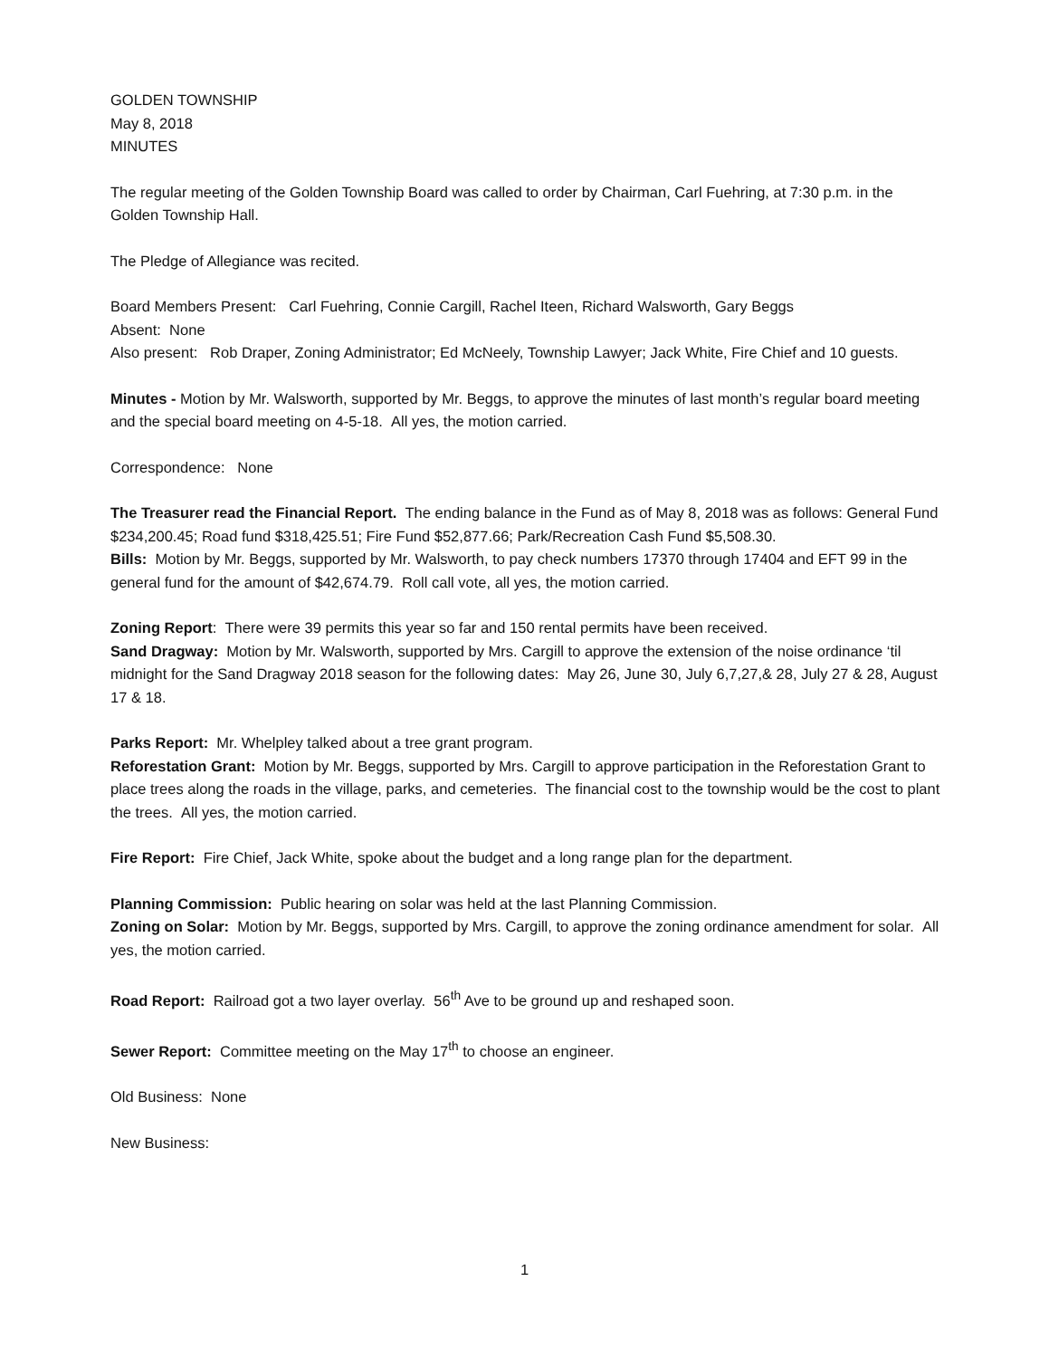GOLDEN TOWNSHIP
May 8, 2018
MINUTES
The regular meeting of the Golden Township Board was called to order by Chairman, Carl Fuehring, at 7:30 p.m. in the Golden Township Hall.
The Pledge of Allegiance was recited.
Board Members Present: Carl Fuehring, Connie Cargill, Rachel Iteen, Richard Walsworth, Gary Beggs
Absent: None
Also present: Rob Draper, Zoning Administrator; Ed McNeely, Township Lawyer; Jack White, Fire Chief and 10 guests.
Minutes - Motion by Mr. Walsworth, supported by Mr. Beggs, to approve the minutes of last month’s regular board meeting and the special board meeting on 4-5-18. All yes, the motion carried.
Correspondence: None
The Treasurer read the Financial Report. The ending balance in the Fund as of May 8, 2018 was as follows: General Fund $234,200.45; Road fund $318,425.51; Fire Fund $52,877.66; Park/Recreation Cash Fund $5,508.30.
Bills: Motion by Mr. Beggs, supported by Mr. Walsworth, to pay check numbers 17370 through 17404 and EFT 99 in the general fund for the amount of $42,674.79. Roll call vote, all yes, the motion carried.
Zoning Report: There were 39 permits this year so far and 150 rental permits have been received.
Sand Dragway: Motion by Mr. Walsworth, supported by Mrs. Cargill to approve the extension of the noise ordinance ‘til midnight for the Sand Dragway 2018 season for the following dates: May 26, June 30, July 6,7,27,& 28, July 27 & 28, August 17 & 18.
Parks Report: Mr. Whelpley talked about a tree grant program.
Reforestation Grant: Motion by Mr. Beggs, supported by Mrs. Cargill to approve participation in the Reforestation Grant to place trees along the roads in the village, parks, and cemeteries. The financial cost to the township would be the cost to plant the trees. All yes, the motion carried.
Fire Report: Fire Chief, Jack White, spoke about the budget and a long range plan for the department.
Planning Commission: Public hearing on solar was held at the last Planning Commission.
Zoning on Solar: Motion by Mr. Beggs, supported by Mrs. Cargill, to approve the zoning ordinance amendment for solar. All yes, the motion carried.
Road Report: Railroad got a two layer overlay. 56<sup>th</sup> Ave to be ground up and reshaped soon.
Sewer Report: Committee meeting on the May 17<sup>th</sup> to choose an engineer.
Old Business: None
New Business:
1